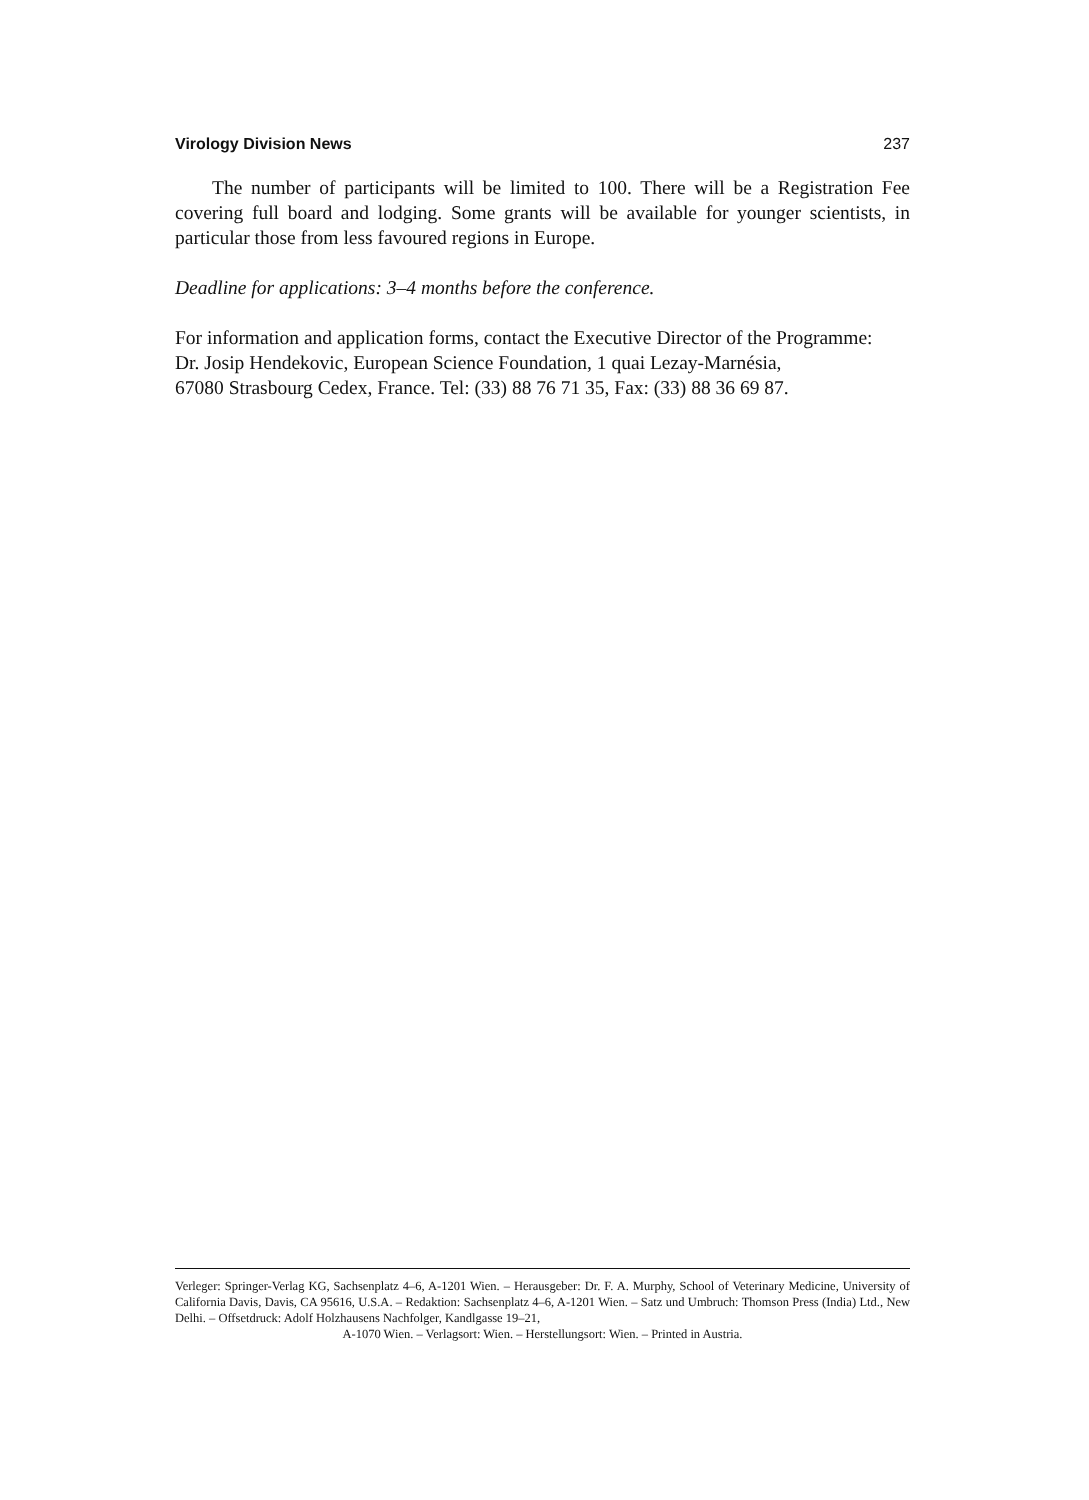Virology Division News 237
The number of participants will be limited to 100. There will be a Registration Fee covering full board and lodging. Some grants will be available for younger scientists, in particular those from less favoured regions in Europe.
Deadline for applications: 3–4 months before the conference.
For information and application forms, contact the Executive Director of the Programme:
Dr. Josip Hendekovic, European Science Foundation, 1 quai Lezay-Marnésia,
67080 Strasbourg Cedex, France. Tel: (33) 88 76 71 35, Fax: (33) 88 36 69 87.
Verleger: Springer-Verlag KG, Sachsenplatz 4–6, A-1201 Wien. – Herausgeber: Dr. F. A. Murphy, School of Veterinary Medicine, University of California Davis, Davis, CA 95616, U.S.A. – Redaktion: Sachsenplatz 4–6, A-1201 Wien. – Satz und Umbruch: Thomson Press (India) Ltd., New Delhi. – Offsetdruck: Adolf Holzhausens Nachfolger, Kandlgasse 19–21,
A-1070 Wien. – Verlagsort: Wien. – Herstellungsort: Wien. – Printed in Austria.